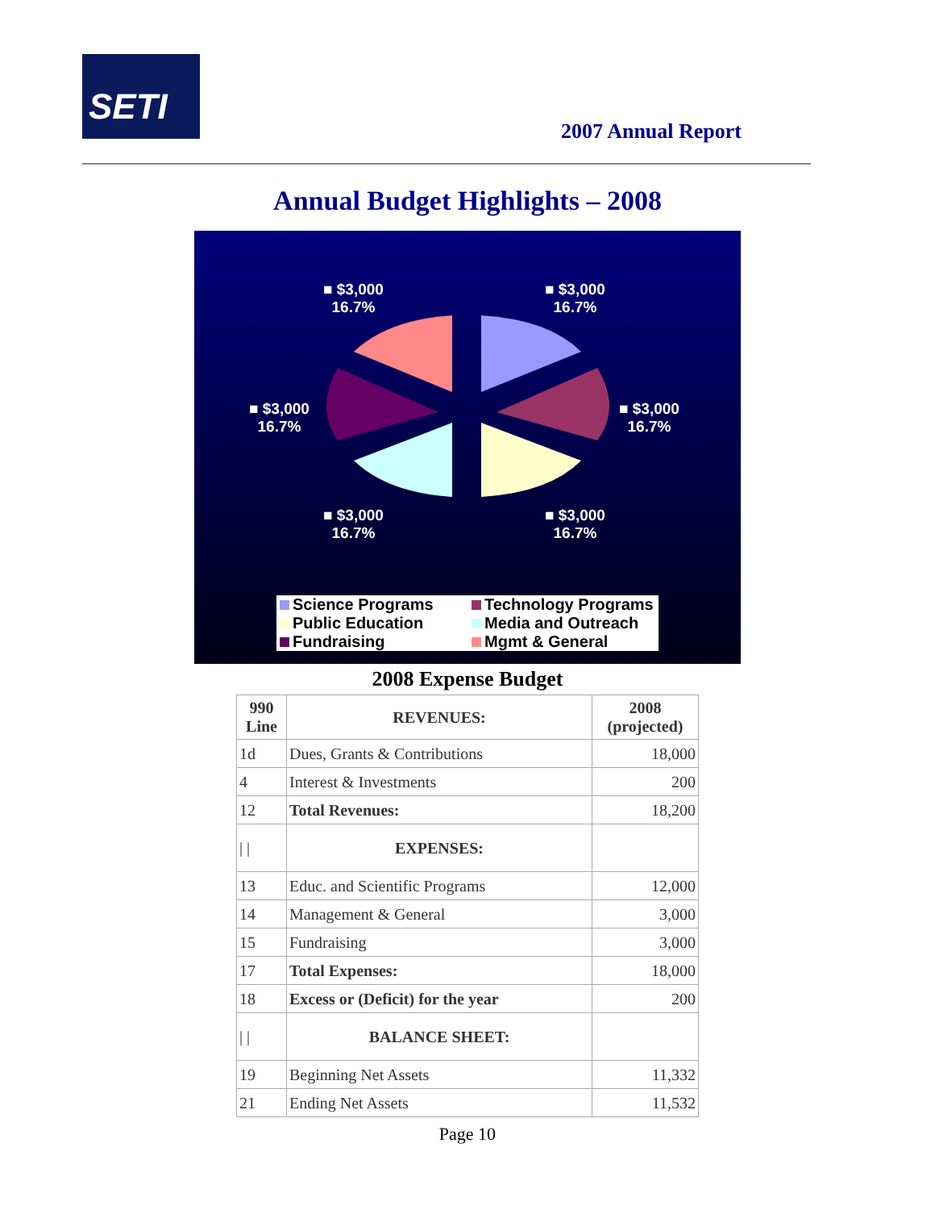SETI
2007 Annual Report
Annual Budget Highlights – 2008
■ $3,000
16.7%
■ $3,000
16.7%
■ $3,000
16.7%
■ $3,000
16.7%
■ $3,000
16.7%
■ $3,000
16.7%
Science Programs
Technology Programs
Public Education
Media and Outreach
Fundraising
Mgmt & General
2008 Expense Budget
| 990 Line | REVENUES: | 2008 (projected) |
| --- | --- | --- |
| 1d | Dues, Grants & Contributions | 18,000 |
| 4 | Interest & Investments | 200 |
| 12 | Total Revenues: | 18,200 |
| / / | EXPENSES: | |
| 13 | Educ. and Scientific Programs | 12,000 |
| 14 | Management & General | 3,000 |
| 15 | Fundraising | 3,000 |
| 17 | Total Expenses: | 18,000 |
| 18 | Excess or (Deficit) for the year | 200 |
| / / | BALANCE SHEET: | |
| 19 | Beginning Net Assets | 11,332 |
| 21 | Ending Net Assets | 11,532 |
Page 10